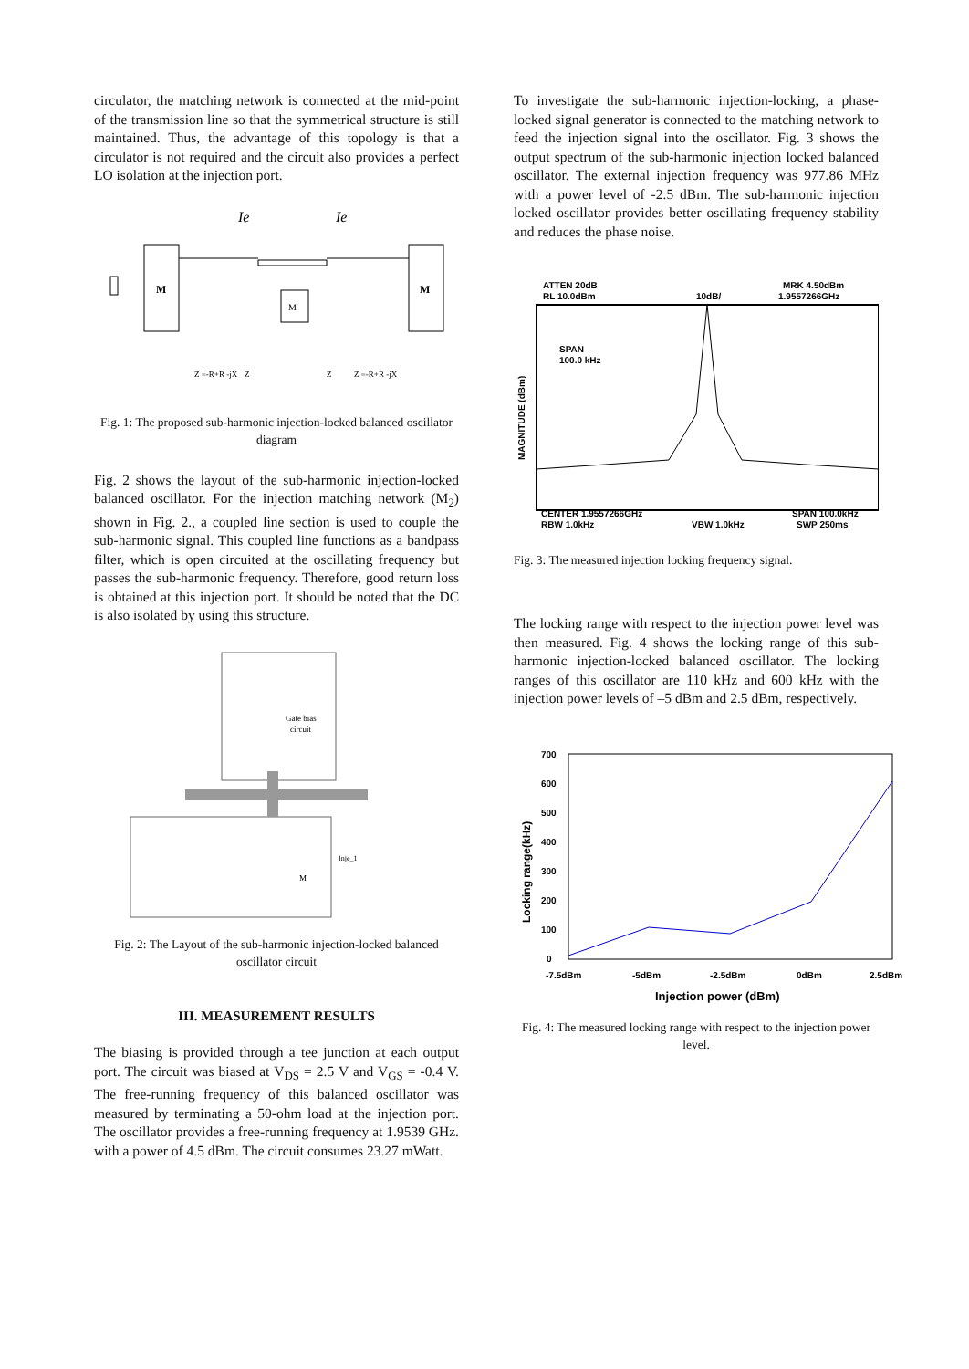circulator, the matching network is connected at the mid-point of the transmission line so that the symmetrical structure is still maintained. Thus, the advantage of this topology is that a circulator is not required and the circuit also provides a perfect LO isolation at the injection port.
Ie
Ie
M
M
M
Z =-R+R -jX
Z
Z
Z =-R+R -jX
Fig. 1: The proposed sub-harmonic injection-locked balanced oscillator diagram
Fig. 2 shows the layout of the sub-harmonic injection-locked balanced oscillator. For the injection matching network (M<sub>2</sub>) shown in Fig. 2., a coupled line section is used to couple the sub-harmonic signal. This coupled line functions as a bandpass filter, which is open circuited at the oscillating frequency but passes the sub-harmonic frequency. Therefore, good return loss is obtained at this injection port. It should be noted that the DC is also isolated by using this structure.
Gate bias
circuit
M
Inje_1
Fig. 2: The Layout of the sub-harmonic injection-locked balanced oscillator circuit
III. MEASUREMENT RESULTS
The biasing is provided through a tee junction at each output port. The circuit was biased at V<sub>DS</sub> = 2.5 V and V<sub>GS</sub> = -0.4 V. The free-running frequency of this balanced oscillator was measured by terminating a 50-ohm load at the injection port. The oscillator provides a free-running frequency at 1.9539 GHz. with a power of 4.5 dBm. The circuit consumes 23.27 mWatt.
To investigate the sub-harmonic injection-locking, a phase-locked signal generator is connected to the matching network to feed the injection signal into the oscillator. Fig. 3 shows the output spectrum of the sub-harmonic injection locked balanced oscillator. The external injection frequency was 977.86 MHz with a power level of -2.5 dBm. The sub-harmonic injection locked oscillator provides better oscillating frequency stability and reduces the phase noise.
ATTEN 20dB
RL 10.0dBm
10dB/
MRK 4.50dBm
1.9557266GHz
SPAN
100.0 kHz
CENTER 1.9557266GHz
RBW 1.0kHz
VBW 1.0kHz
SPAN 100.0kHz
SWP 250ms
MAGNITUDE (dBm)
Fig. 3: The measured injection locking frequency signal.
The locking range with respect to the injection power level was then measured. Fig. 4 shows the locking range of this sub-harmonic injection-locked balanced oscillator. The locking ranges of this oscillator are 110 kHz and 600 kHz with the injection power levels of –5 dBm and 2.5 dBm, respectively.
700
600
500
400
300
200
100
0
-7.5dBm
-5dBm
-2.5dBm
0dBm
2.5dBm
Injection power (dBm)
Locking range(kHz)
Fig. 4: The measured locking range with respect to the injection power level.